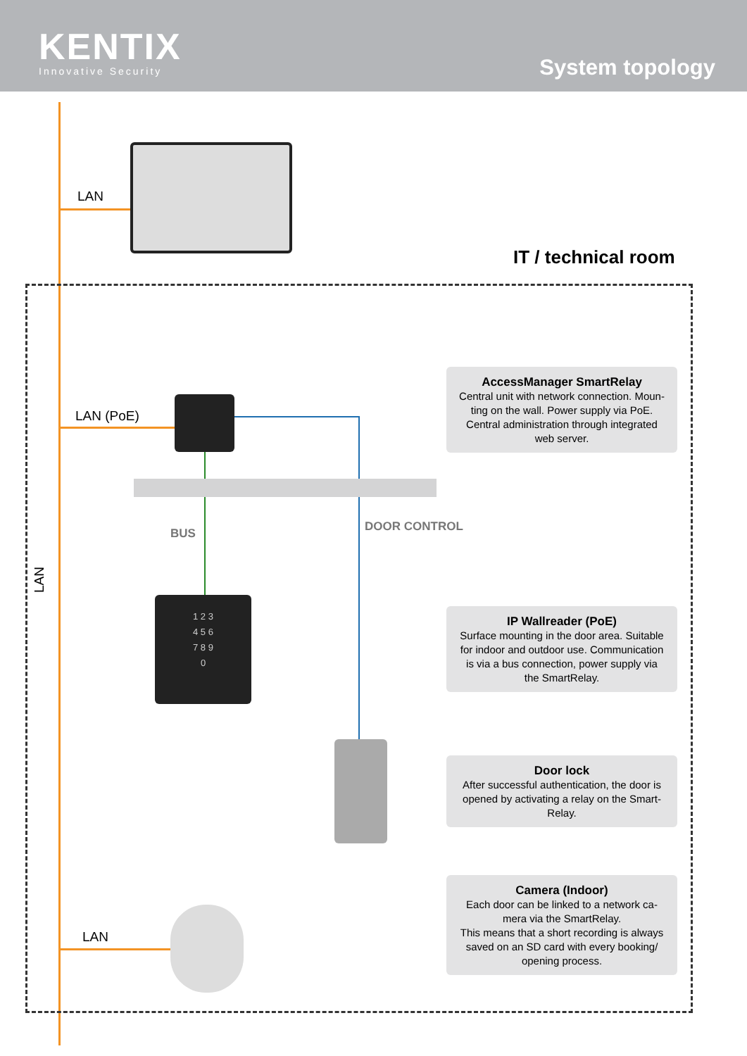KENTIX
Innovative Security
System topology
1 2 3
4 5 6
7 8 9
0
LAN
IT / technical room
LAN (PoE)
BUS DOOR CONTROL
LAN
LAN
AccessManager SmartRelay
Central unit with network connection. Moun-
ting on the wall. Power supply via PoE.
Central administration through integrated
web server.
IP Wallreader (PoE)
Surface mounting in the door area. Suitable
for indoor and outdoor use. Communication
is via a bus connection, power supply via
the SmartRelay.
Door lock
After successful authentication, the door is
opened by activating a relay on the Smart-
Relay.
Camera (Indoor)
Each door can be linked to a network ca-
mera via the SmartRelay.
This means that a short recording is always
saved on an SD card with every booking/
opening process.